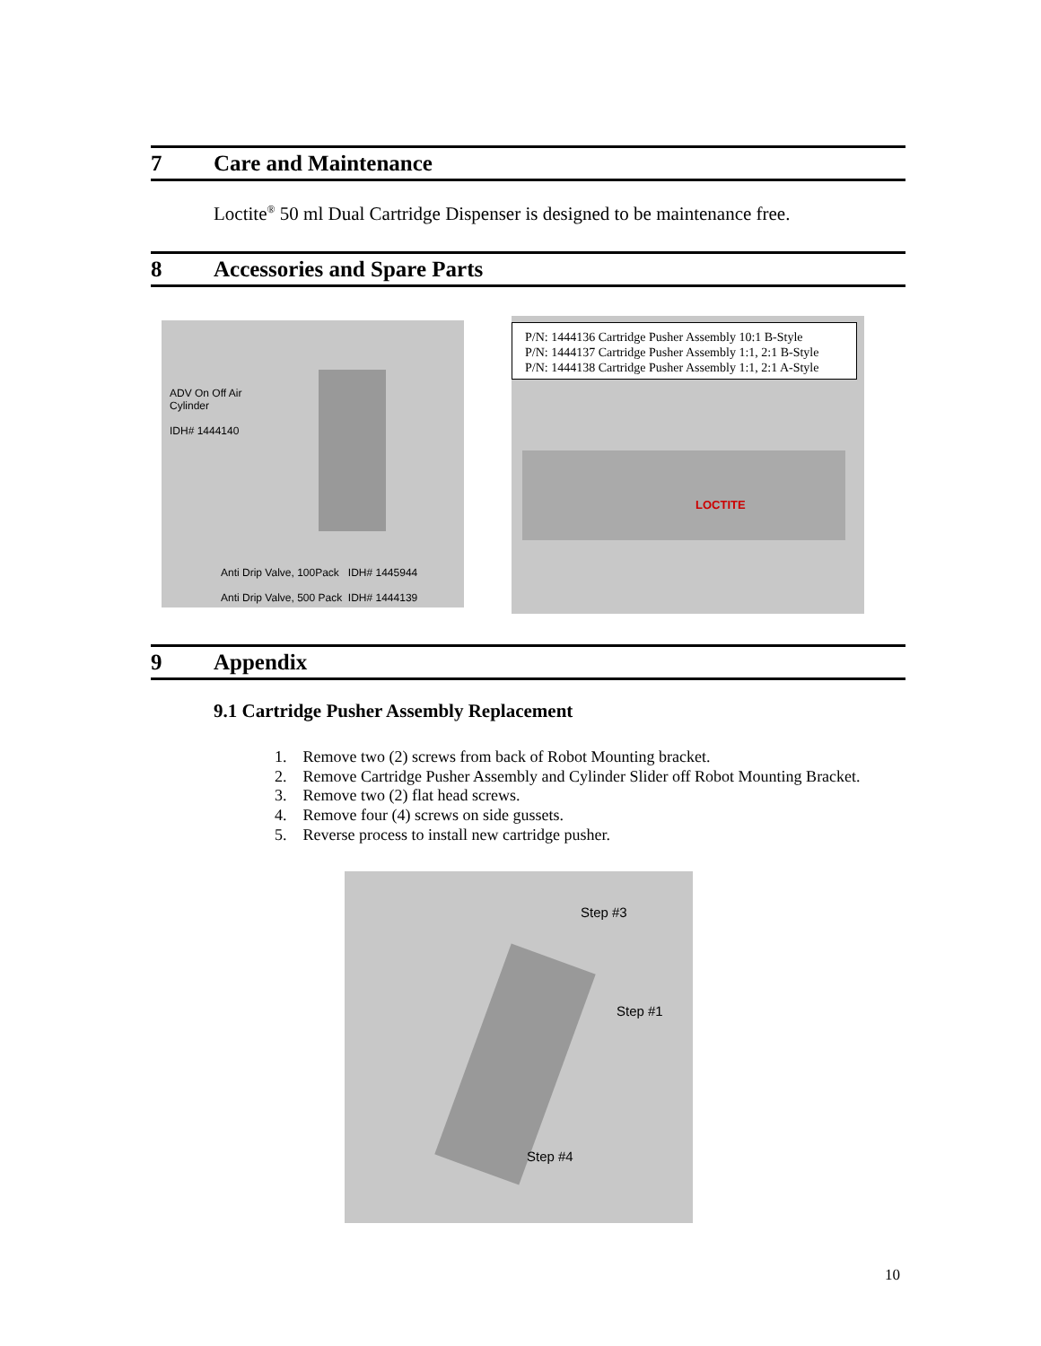7 Care and Maintenance
Loctite<sup>®</sup> 50 ml Dual Cartridge Dispenser is designed to be maintenance free.
8 Accessories and Spare Parts
ADV On Off Air
Cylinder
IDH# 1444140
Anti Drip Valve, 100Pack IDH# 1445944
Anti Drip Valve, 500 Pack IDH# 1444139
P/N: 1444136 Cartridge Pusher Assembly 10:1 B-Style
P/N: 1444137 Cartridge Pusher Assembly 1:1, 2:1 B-Style
P/N: 1444138 Cartridge Pusher Assembly 1:1, 2:1 A-Style
LOCTITE
9 Appendix
9.1 Cartridge Pusher Assembly Replacement
1. Remove two (2) screws from back of Robot Mounting bracket.
2. Remove Cartridge Pusher Assembly and Cylinder Slider off Robot Mounting Bracket.
3. Remove two (2) flat head screws.
4. Remove four (4) screws on side gussets.
5. Reverse process to install new cartridge pusher.
Step #3
Step #1
Step #4
10